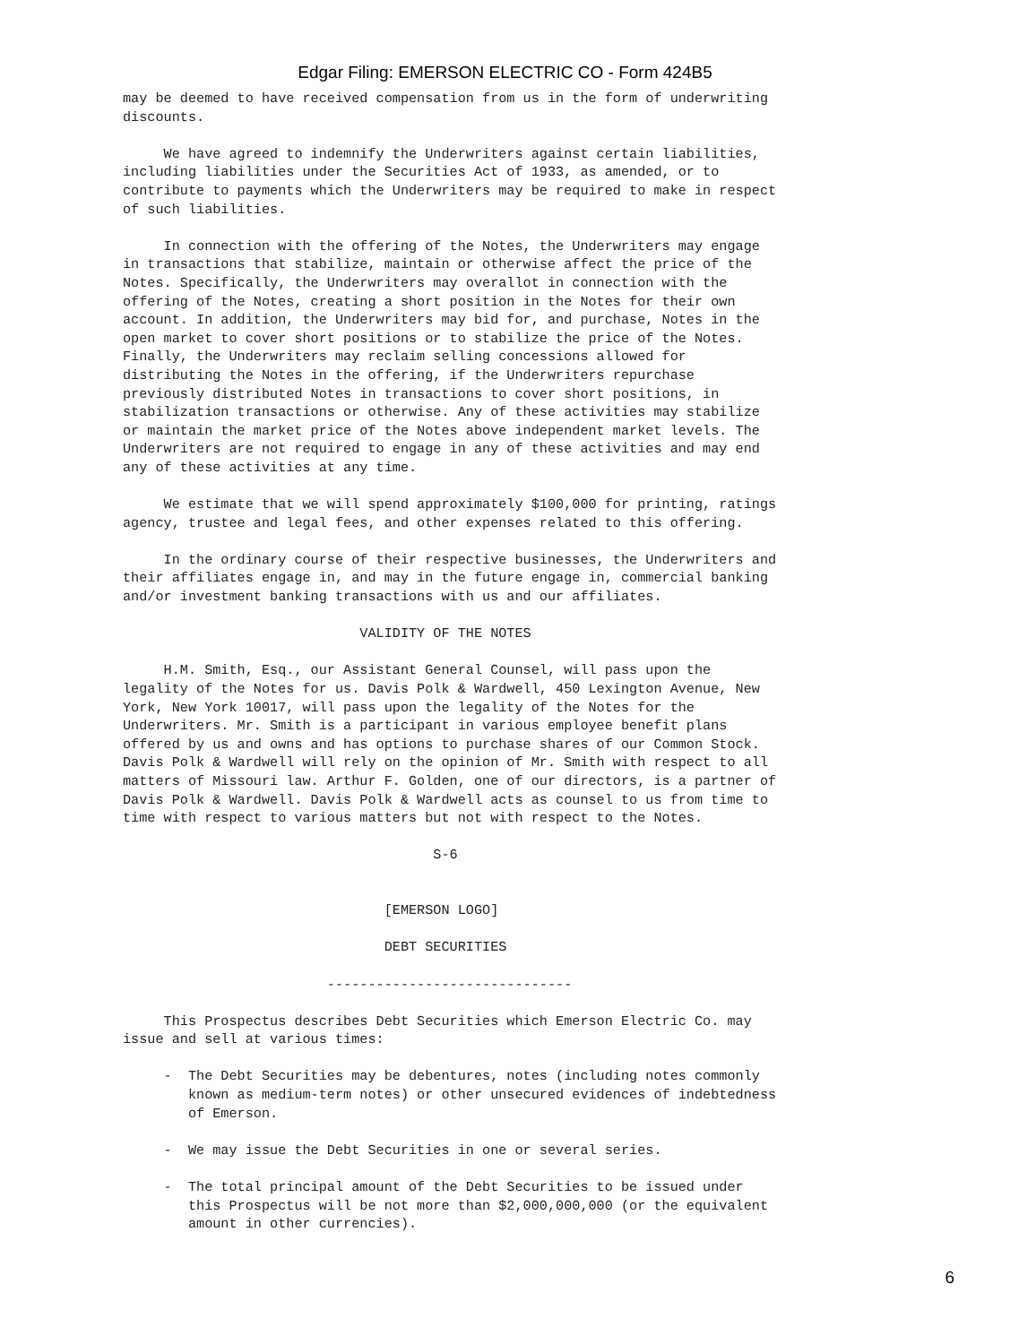Edgar Filing: EMERSON ELECTRIC CO - Form 424B5
may be deemed to have received compensation from us in the form of underwriting
discounts.

     We have agreed to indemnify the Underwriters against certain liabilities,
including liabilities under the Securities Act of 1933, as amended, or to
contribute to payments which the Underwriters may be required to make in respect
of such liabilities.

     In connection with the offering of the Notes, the Underwriters may engage
in transactions that stabilize, maintain or otherwise affect the price of the
Notes. Specifically, the Underwriters may overallot in connection with the
offering of the Notes, creating a short position in the Notes for their own
account. In addition, the Underwriters may bid for, and purchase, Notes in the
open market to cover short positions or to stabilize the price of the Notes.
Finally, the Underwriters may reclaim selling concessions allowed for
distributing the Notes in the offering, if the Underwriters repurchase
previously distributed Notes in transactions to cover short positions, in
stabilization transactions or otherwise. Any of these activities may stabilize
or maintain the market price of the Notes above independent market levels. The
Underwriters are not required to engage in any of these activities and may end
any of these activities at any time.

     We estimate that we will spend approximately $100,000 for printing, ratings
agency, trustee and legal fees, and other expenses related to this offering.

     In the ordinary course of their respective businesses, the Underwriters and
their affiliates engage in, and may in the future engage in, commercial banking
and/or investment banking transactions with us and our affiliates.

                             VALIDITY OF THE NOTES

     H.M. Smith, Esq., our Assistant General Counsel, will pass upon the
legality of the Notes for us. Davis Polk & Wardwell, 450 Lexington Avenue, New
York, New York 10017, will pass upon the legality of the Notes for the
Underwriters. Mr. Smith is a participant in various employee benefit plans
offered by us and owns and has options to purchase shares of our Common Stock.
Davis Polk & Wardwell will rely on the opinion of Mr. Smith with respect to all
matters of Missouri law. Arthur F. Golden, one of our directors, is a partner of
Davis Polk & Wardwell. Davis Polk & Wardwell acts as counsel to us from time to
time with respect to various matters but not with respect to the Notes.

                                      S-6


                                [EMERSON LOGO]

                                DEBT SECURITIES

                         ------------------------------

     This Prospectus describes Debt Securities which Emerson Electric Co. may
issue and sell at various times:

     -  The Debt Securities may be debentures, notes (including notes commonly
        known as medium-term notes) or other unsecured evidences of indebtedness
        of Emerson.

     -  We may issue the Debt Securities in one or several series.

     -  The total principal amount of the Debt Securities to be issued under
        this Prospectus will be not more than $2,000,000,000 (or the equivalent
        amount in other currencies).
6